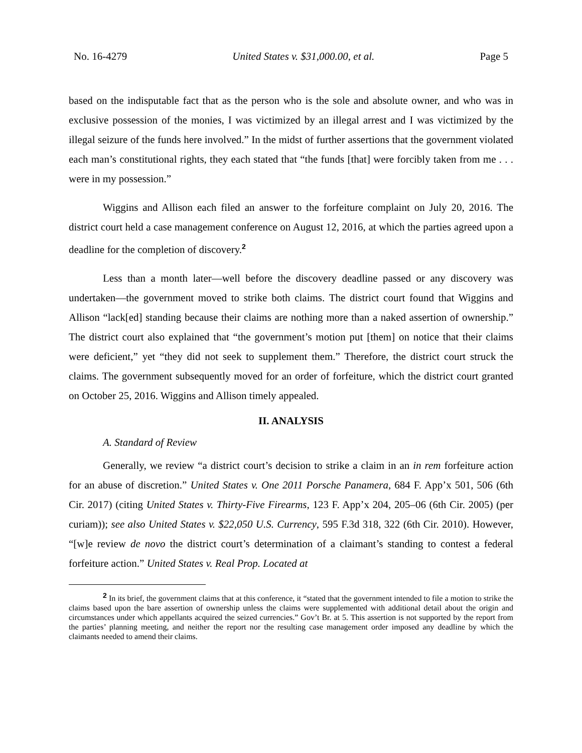No. 16-4279 United States v. $31,000.00, et al. Page 5
based on the indisputable fact that as the person who is the sole and absolute owner, and who was in exclusive possession of the monies, I was victimized by an illegal arrest and I was victimized by the illegal seizure of the funds here involved.” In the midst of further assertions that the government violated each man’s constitutional rights, they each stated that “the funds [that] were forcibly taken from me . . . were in my possession.”
Wiggins and Allison each filed an answer to the forfeiture complaint on July 20, 2016. The district court held a case management conference on August 12, 2016, at which the parties agreed upon a deadline for the completion of discovery.<sup>2</sup>
Less than a month later—well before the discovery deadline passed or any discovery was undertaken—the government moved to strike both claims. The district court found that Wiggins and Allison “lack[ed] standing because their claims are nothing more than a naked assertion of ownership.” The district court also explained that “the government’s motion put [them] on notice that their claims were deficient,” yet “they did not seek to supplement them.” Therefore, the district court struck the claims. The government subsequently moved for an order of forfeiture, which the district court granted on October 25, 2016. Wiggins and Allison timely appealed.
II. ANALYSIS
A. Standard of Review
Generally, we review “a district court’s decision to strike a claim in an in rem forfeiture action for an abuse of discretion.” United States v. One 2011 Porsche Panamera, 684 F. App’x 501, 506 (6th Cir. 2017) (citing United States v. Thirty-Five Firearms, 123 F. App’x 204, 205–06 (6th Cir. 2005) (per curiam)); see also United States v. $22,050 U.S. Currency, 595 F.3d 318, 322 (6th Cir. 2010). However, “[w]e review de novo the district court’s determination of a claimant’s standing to contest a federal forfeiture action.” United States v. Real Prop. Located at
<sup>2</sup> In its brief, the government claims that at this conference, it “stated that the government intended to file a motion to strike the claims based upon the bare assertion of ownership unless the claims were supplemented with additional detail about the origin and circumstances under which appellants acquired the seized currencies.” Gov’t Br. at 5. This assertion is not supported by the report from the parties’ planning meeting, and neither the report nor the resulting case management order imposed any deadline by which the claimants needed to amend their claims.